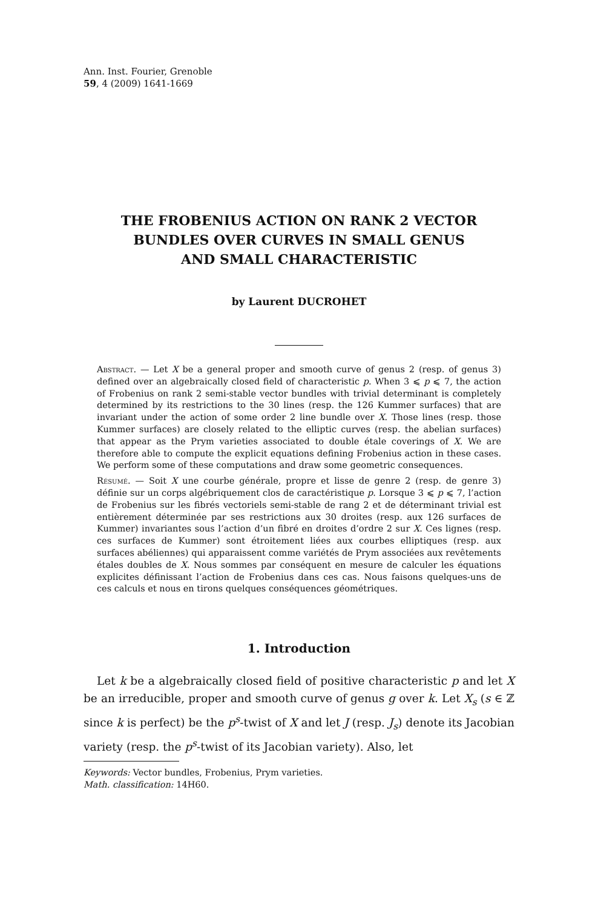Ann. Inst. Fourier, Grenoble
59, 4 (2009) 1641-1669
THE FROBENIUS ACTION ON RANK 2 VECTOR
BUNDLES OVER CURVES IN SMALL GENUS
AND SMALL CHARACTERISTIC
by Laurent DUCROHET
Abstract. — Let X be a general proper and smooth curve of genus 2 (resp. of genus 3) defined over an algebraically closed field of characteristic p. When 3 ⩽ p ⩽ 7, the action of Frobenius on rank 2 semi-stable vector bundles with trivial determinant is completely determined by its restrictions to the 30 lines (resp. the 126 Kummer surfaces) that are invariant under the action of some order 2 line bundle over X. Those lines (resp. those Kummer surfaces) are closely related to the elliptic curves (resp. the abelian surfaces) that appear as the Prym varieties associated to double étale coverings of X. We are therefore able to compute the explicit equations defining Frobenius action in these cases. We perform some of these computations and draw some geometric consequences.
Résumé. — Soit X une courbe générale, propre et lisse de genre 2 (resp. de genre 3) définie sur un corps algébriquement clos de caractéristique p. Lorsque 3 ⩽ p ⩽ 7, l’action de Frobenius sur les fibrés vectoriels semi-stable de rang 2 et de déterminant trivial est entièrement déterminée par ses restrictions aux 30 droites (resp. aux 126 surfaces de Kummer) invariantes sous l’action d’un fibré en droites d’ordre 2 sur X. Ces lignes (resp. ces surfaces de Kummer) sont étroitement liées aux courbes elliptiques (resp. aux surfaces abéliennes) qui apparaissent comme variétés de Prym associées aux revêtements étales doubles de X. Nous sommes par conséquent en mesure de calculer les équations explicites définissant l’action de Frobenius dans ces cas. Nous faisons quelques-uns de ces calculs et nous en tirons quelques conséquences géométriques.
1. Introduction
Let k be a algebraically closed field of positive characteristic p and let X be an irreducible, proper and smooth curve of genus g over k. Let X<sub>s</sub> (s ∈ ℤ since k is perfect) be the p<sup>s</sup>-twist of X and let J (resp. J<sub>s</sub>) denote its Jacobian variety (resp. the p<sup>s</sup>-twist of its Jacobian variety). Also, let
Keywords: Vector bundles, Frobenius, Prym varieties.
Math. classification: 14H60.